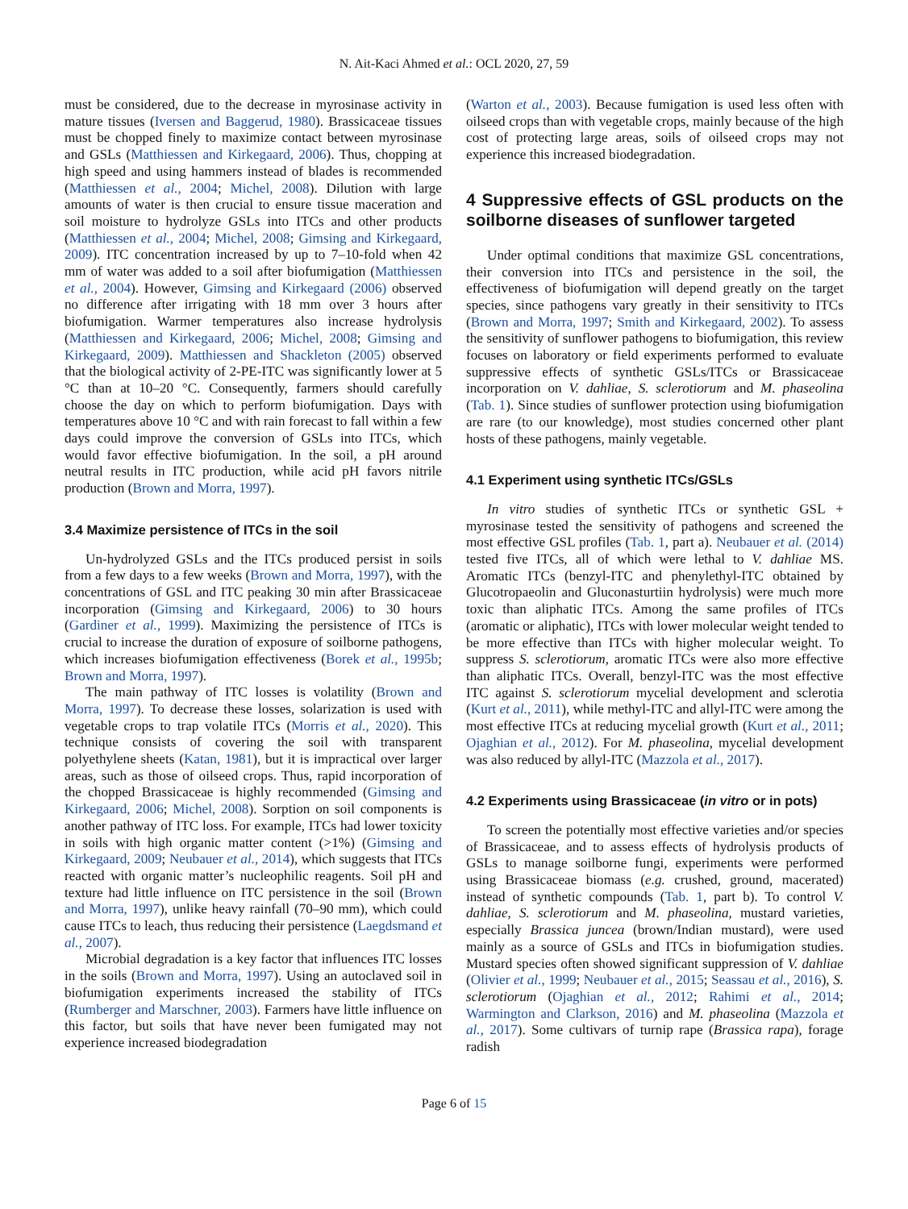N. Ait-Kaci Ahmed et al.: OCL 2020, 27, 59
must be considered, due to the decrease in myrosinase activity in mature tissues (Iversen and Baggerud, 1980). Brassicaceae tissues must be chopped finely to maximize contact between myrosinase and GSLs (Matthiessen and Kirkegaard, 2006). Thus, chopping at high speed and using hammers instead of blades is recommended (Matthiessen et al., 2004; Michel, 2008). Dilution with large amounts of water is then crucial to ensure tissue maceration and soil moisture to hydrolyze GSLs into ITCs and other products (Matthiessen et al., 2004; Michel, 2008; Gimsing and Kirkegaard, 2009). ITC concentration increased by up to 7–10-fold when 42 mm of water was added to a soil after biofumigation (Matthiessen et al., 2004). However, Gimsing and Kirkegaard (2006) observed no difference after irrigating with 18 mm over 3 hours after biofumigation. Warmer temperatures also increase hydrolysis (Matthiessen and Kirkegaard, 2006; Michel, 2008; Gimsing and Kirkegaard, 2009). Matthiessen and Shackleton (2005) observed that the biological activity of 2-PE-ITC was significantly lower at 5 °C than at 10–20 °C. Consequently, farmers should carefully choose the day on which to perform biofumigation. Days with temperatures above 10 °C and with rain forecast to fall within a few days could improve the conversion of GSLs into ITCs, which would favor effective biofumigation. In the soil, a pH around neutral results in ITC production, while acid pH favors nitrile production (Brown and Morra, 1997).
3.4 Maximize persistence of ITCs in the soil
Un-hydrolyzed GSLs and the ITCs produced persist in soils from a few days to a few weeks (Brown and Morra, 1997), with the concentrations of GSL and ITC peaking 30 min after Brassicaceae incorporation (Gimsing and Kirkegaard, 2006) to 30 hours (Gardiner et al., 1999). Maximizing the persistence of ITCs is crucial to increase the duration of exposure of soilborne pathogens, which increases biofumigation effectiveness (Borek et al., 1995b; Brown and Morra, 1997).
The main pathway of ITC losses is volatility (Brown and Morra, 1997). To decrease these losses, solarization is used with vegetable crops to trap volatile ITCs (Morris et al., 2020). This technique consists of covering the soil with transparent polyethylene sheets (Katan, 1981), but it is impractical over larger areas, such as those of oilseed crops. Thus, rapid incorporation of the chopped Brassicaceae is highly recommended (Gimsing and Kirkegaard, 2006; Michel, 2008). Sorption on soil components is another pathway of ITC loss. For example, ITCs had lower toxicity in soils with high organic matter content (>1%) (Gimsing and Kirkegaard, 2009; Neubauer et al., 2014), which suggests that ITCs reacted with organic matter’s nucleophilic reagents. Soil pH and texture had little influence on ITC persistence in the soil (Brown and Morra, 1997), unlike heavy rainfall (70–90 mm), which could cause ITCs to leach, thus reducing their persistence (Laegdsmand et al., 2007).
Microbial degradation is a key factor that influences ITC losses in the soils (Brown and Morra, 1997). Using an autoclaved soil in biofumigation experiments increased the stability of ITCs (Rumberger and Marschner, 2003). Farmers have little influence on this factor, but soils that have never been fumigated may not experience increased biodegradation
(Warton et al., 2003). Because fumigation is used less often with oilseed crops than with vegetable crops, mainly because of the high cost of protecting large areas, soils of oilseed crops may not experience this increased biodegradation.
4 Suppressive effects of GSL products on the soilborne diseases of sunflower targeted
Under optimal conditions that maximize GSL concentrations, their conversion into ITCs and persistence in the soil, the effectiveness of biofumigation will depend greatly on the target species, since pathogens vary greatly in their sensitivity to ITCs (Brown and Morra, 1997; Smith and Kirkegaard, 2002). To assess the sensitivity of sunflower pathogens to biofumigation, this review focuses on laboratory or field experiments performed to evaluate suppressive effects of synthetic GSLs/ITCs or Brassicaceae incorporation on V. dahliae, S. sclerotiorum and M. phaseolina (Tab. 1). Since studies of sunflower protection using biofumigation are rare (to our knowledge), most studies concerned other plant hosts of these pathogens, mainly vegetable.
4.1 Experiment using synthetic ITCs/GSLs
In vitro studies of synthetic ITCs or synthetic GSL + myrosinase tested the sensitivity of pathogens and screened the most effective GSL profiles (Tab. 1, part a). Neubauer et al. (2014) tested five ITCs, all of which were lethal to V. dahliae MS. Aromatic ITCs (benzyl-ITC and phenylethyl-ITC obtained by Glucotropaeolin and Gluconasturtiin hydrolysis) were much more toxic than aliphatic ITCs. Among the same profiles of ITCs (aromatic or aliphatic), ITCs with lower molecular weight tended to be more effective than ITCs with higher molecular weight. To suppress S. sclerotiorum, aromatic ITCs were also more effective than aliphatic ITCs. Overall, benzyl-ITC was the most effective ITC against S. sclerotiorum mycelial development and sclerotia (Kurt et al., 2011), while methyl-ITC and allyl-ITC were among the most effective ITCs at reducing mycelial growth (Kurt et al., 2011; Ojaghian et al., 2012). For M. phaseolina, mycelial development was also reduced by allyl-ITC (Mazzola et al., 2017).
4.2 Experiments using Brassicaceae (in vitro or in pots)
To screen the potentially most effective varieties and/or species of Brassicaceae, and to assess effects of hydrolysis products of GSLs to manage soilborne fungi, experiments were performed using Brassicaceae biomass (e.g. crushed, ground, macerated) instead of synthetic compounds (Tab. 1, part b). To control V. dahliae, S. sclerotiorum and M. phaseolina, mustard varieties, especially Brassica juncea (brown/Indian mustard), were used mainly as a source of GSLs and ITCs in biofumigation studies. Mustard species often showed significant suppression of V. dahliae (Olivier et al., 1999; Neubauer et al., 2015; Seassau et al., 2016), S. sclerotiorum (Ojaghian et al., 2012; Rahimi et al., 2014; Warmington and Clarkson, 2016) and M. phaseolina (Mazzola et al., 2017). Some cultivars of turnip rape (Brassica rapa), forage radish
Page 6 of 15